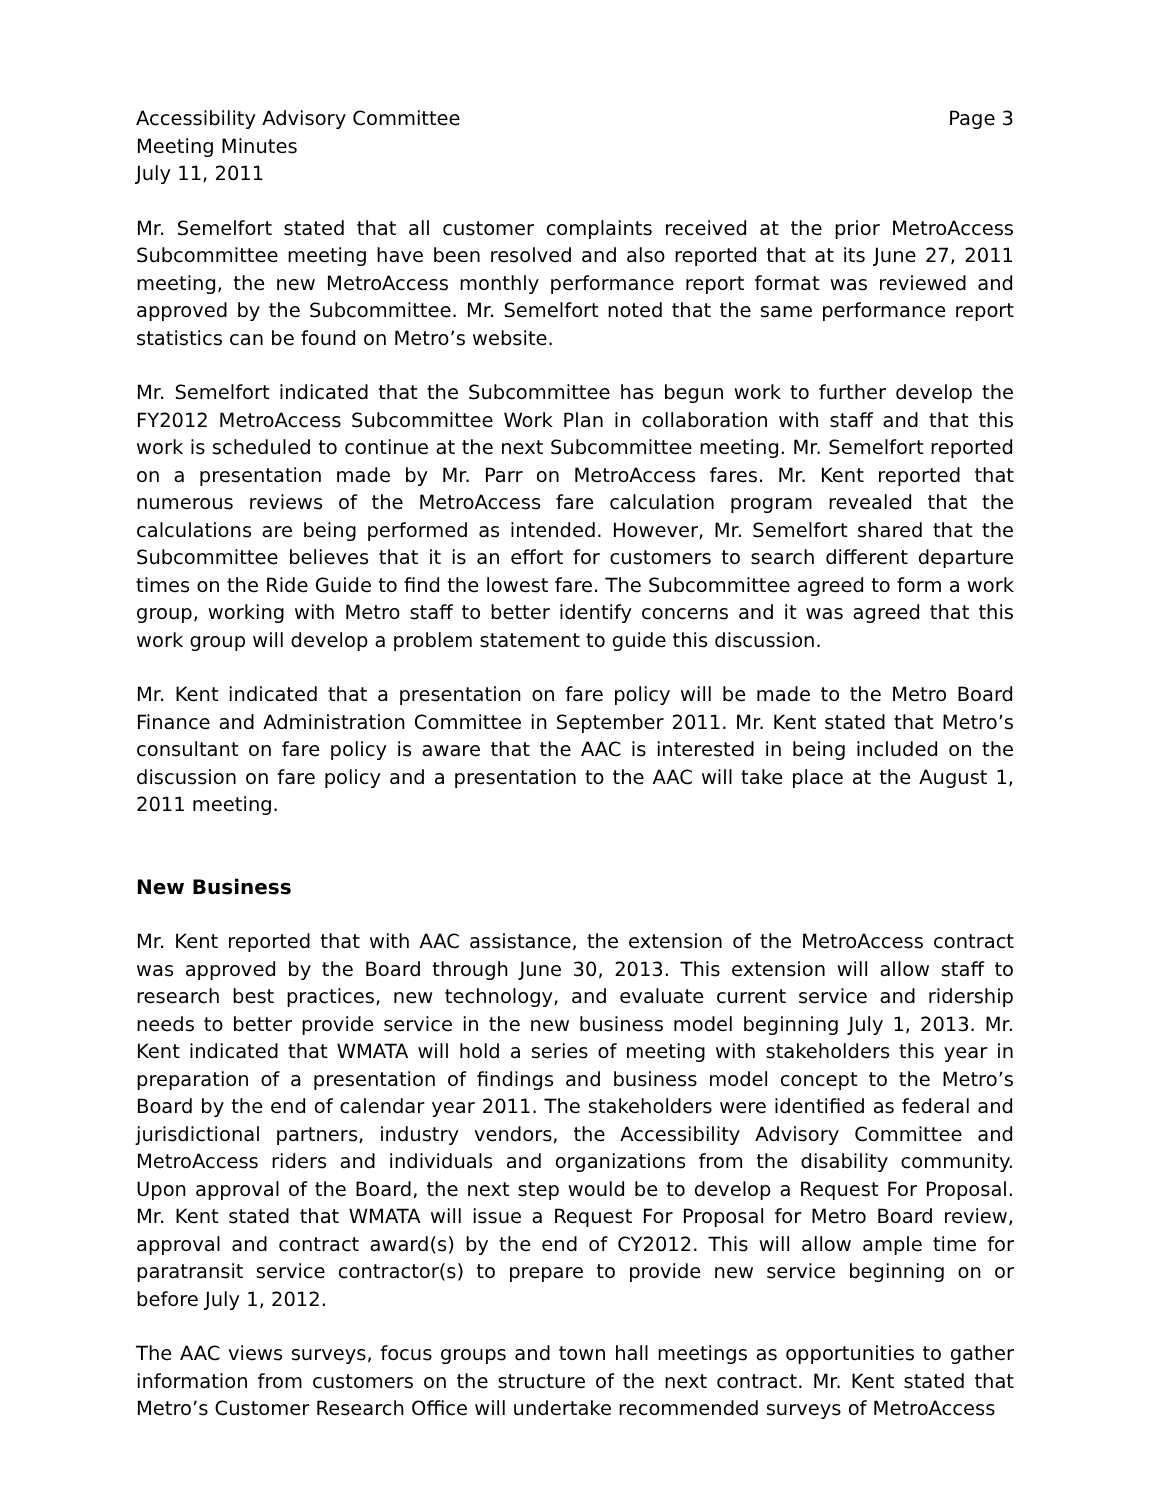Accessibility Advisory Committee
Meeting Minutes
July 11, 2011
Page 3
Mr. Semelfort stated that all customer complaints received at the prior MetroAccess Subcommittee meeting have been resolved and also reported that at its June 27, 2011 meeting, the new MetroAccess monthly performance report format was reviewed and approved by the Subcommittee. Mr. Semelfort noted that the same performance report statistics can be found on Metro’s website.
Mr. Semelfort indicated that the Subcommittee has begun work to further develop the FY2012 MetroAccess Subcommittee Work Plan in collaboration with staff and that this work is scheduled to continue at the next Subcommittee meeting. Mr. Semelfort reported on a presentation made by Mr. Parr on MetroAccess fares. Mr. Kent reported that numerous reviews of the MetroAccess fare calculation program revealed that the calculations are being performed as intended. However, Mr. Semelfort shared that the Subcommittee believes that it is an effort for customers to search different departure times on the Ride Guide to find the lowest fare. The Subcommittee agreed to form a work group, working with Metro staff to better identify concerns and it was agreed that this work group will develop a problem statement to guide this discussion.
Mr. Kent indicated that a presentation on fare policy will be made to the Metro Board Finance and Administration Committee in September 2011. Mr. Kent stated that Metro’s consultant on fare policy is aware that the AAC is interested in being included on the discussion on fare policy and a presentation to the AAC will take place at the August 1, 2011 meeting.
New Business
Mr. Kent reported that with AAC assistance, the extension of the MetroAccess contract was approved by the Board through June 30, 2013. This extension will allow staff to research best practices, new technology, and evaluate current service and ridership needs to better provide service in the new business model beginning July 1, 2013. Mr. Kent indicated that WMATA will hold a series of meeting with stakeholders this year in preparation of a presentation of findings and business model concept to the Metro’s Board by the end of calendar year 2011. The stakeholders were identified as federal and jurisdictional partners, industry vendors, the Accessibility Advisory Committee and MetroAccess riders and individuals and organizations from the disability community. Upon approval of the Board, the next step would be to develop a Request For Proposal. Mr. Kent stated that WMATA will issue a Request For Proposal for Metro Board review, approval and contract award(s) by the end of CY2012. This will allow ample time for paratransit service contractor(s) to prepare to provide new service beginning on or before July 1, 2012.
The AAC views surveys, focus groups and town hall meetings as opportunities to gather information from customers on the structure of the next contract. Mr. Kent stated that Metro’s Customer Research Office will undertake recommended surveys of MetroAccess